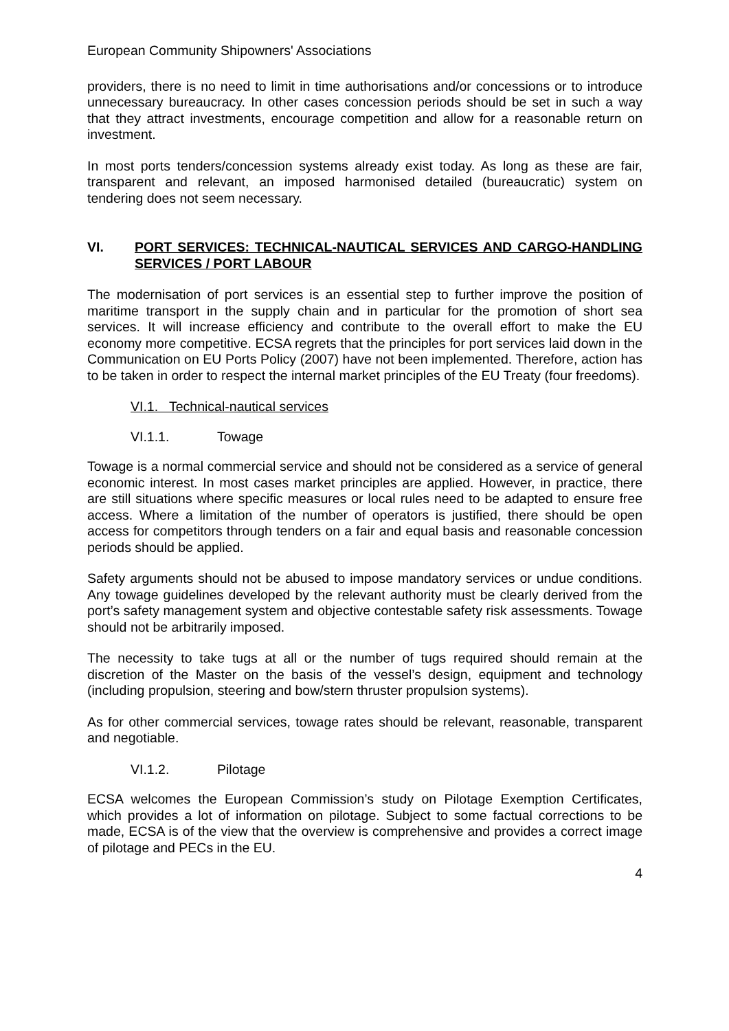European Community Shipowners' Associations
providers, there is no need to limit in time authorisations and/or concessions or to introduce unnecessary bureaucracy. In other cases concession periods should be set in such a way that they attract investments, encourage competition and allow for a reasonable return on investment.
In most ports tenders/concession systems already exist today. As long as these are fair, transparent and relevant, an imposed harmonised detailed (bureaucratic) system on tendering does not seem necessary.
VI. PORT SERVICES: TECHNICAL-NAUTICAL SERVICES AND CARGO-HANDLING SERVICES / PORT LABOUR
The modernisation of port services is an essential step to further improve the position of maritime transport in the supply chain and in particular for the promotion of short sea services. It will increase efficiency and contribute to the overall effort to make the EU economy more competitive. ECSA regrets that the principles for port services laid down in the Communication on EU Ports Policy (2007) have not been implemented. Therefore, action has to be taken in order to respect the internal market principles of the EU Treaty (four freedoms).
VI.1. Technical-nautical services
VI.1.1. Towage
Towage is a normal commercial service and should not be considered as a service of general economic interest. In most cases market principles are applied. However, in practice, there are still situations where specific measures or local rules need to be adapted to ensure free access. Where a limitation of the number of operators is justified, there should be open access for competitors through tenders on a fair and equal basis and reasonable concession periods should be applied.
Safety arguments should not be abused to impose mandatory services or undue conditions. Any towage guidelines developed by the relevant authority must be clearly derived from the port’s safety management system and objective contestable safety risk assessments. Towage should not be arbitrarily imposed.
The necessity to take tugs at all or the number of tugs required should remain at the discretion of the Master on the basis of the vessel’s design, equipment and technology (including propulsion, steering and bow/stern thruster propulsion systems).
As for other commercial services, towage rates should be relevant, reasonable, transparent and negotiable.
VI.1.2. Pilotage
ECSA welcomes the European Commission’s study on Pilotage Exemption Certificates, which provides a lot of information on pilotage. Subject to some factual corrections to be made, ECSA is of the view that the overview is comprehensive and provides a correct image of pilotage and PECs in the EU.
4